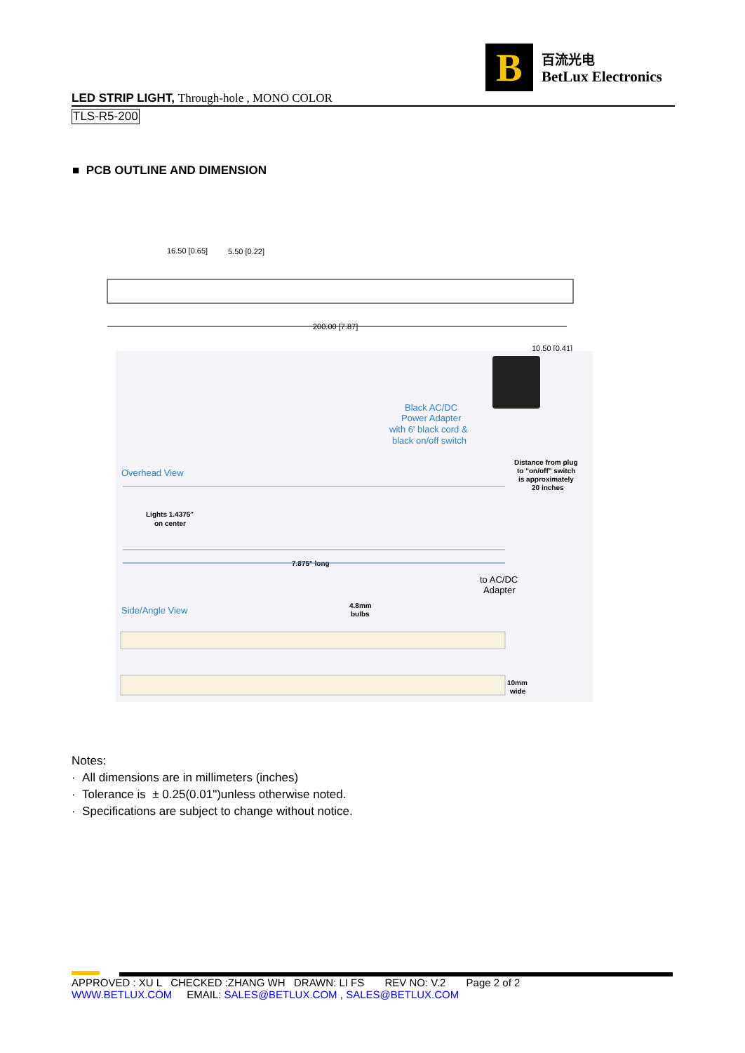B
百流光电
BetLux Electronics
LED STRIP LIGHT, Through-hole , MONO COLOR
TLS-R5-200
■ PCB OUTLINE AND DIMENSION
200.00 [7.87]
16.50 [0.65]
5.50 [0.22]
10.50 [0.41]
Black AC/DC
Power Adapter
with 6' black cord &
black on/off switch
Overhead View
Side/Angle View
Distance from plug
to "on/off" switch
is approximately
20 inches
Lights 1.4375"
on center
7.875" long
4.8mm
bulbs
10mm
wide
to AC/DC
Adapter
Notes:
· All dimensions are in millimeters (inches)
· Tolerance is ± 0.25(0.01")unless otherwise noted.
· Specifications are subject to change without notice.
APPROVED : XU L CHECKED :ZHANG WH DRAWN: LI FS REV NO: V.2 Page 2 of 2
WWW.BETLUX.COM EMAIL: SALES@BETLUX.COM , SALES@BETLUX.COM